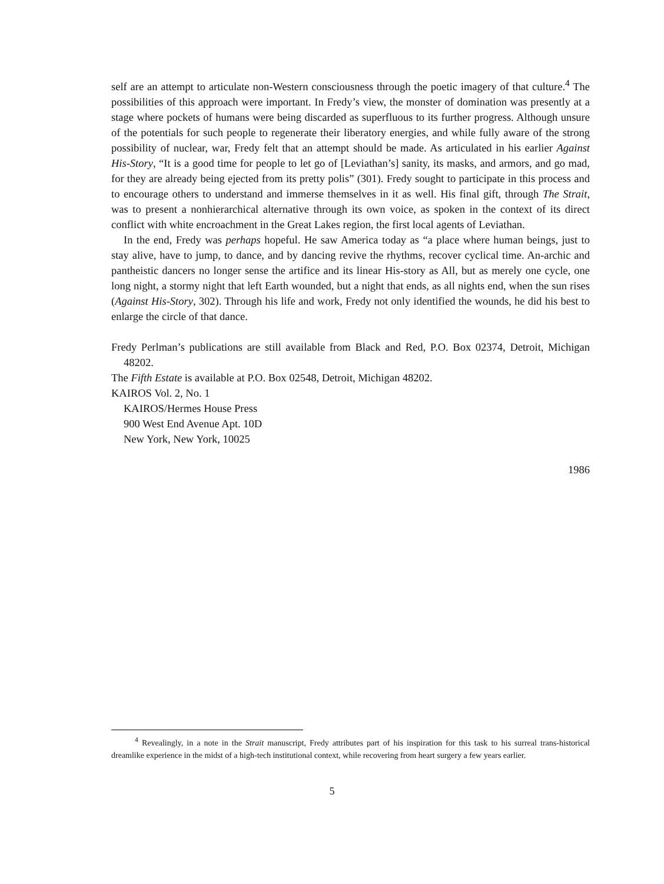self are an attempt to articulate non-Western consciousness through the poetic imagery of that culture.<sup>4</sup> The possibilities of this approach were important. In Fredy’s view, the monster of domination was presently at a stage where pockets of humans were being discarded as superfluous to its further progress. Although unsure of the potentials for such people to regenerate their liberatory energies, and while fully aware of the strong possibility of nuclear, war, Fredy felt that an attempt should be made. As articulated in his earlier Against His-Story, “It is a good time for people to let go of [Leviathan’s] sanity, its masks, and armors, and go mad, for they are already being ejected from its pretty polis” (301). Fredy sought to participate in this process and to encourage others to understand and immerse themselves in it as well. His final gift, through The Strait, was to present a nonhierarchical alternative through its own voice, as spoken in the context of its direct conflict with white encroachment in the Great Lakes region, the first local agents of Leviathan.
In the end, Fredy was perhaps hopeful. He saw America today as “a place where human beings, just to stay alive, have to jump, to dance, and by dancing revive the rhythms, recover cyclical time. An-archic and pantheistic dancers no longer sense the artifice and its linear His-story as All, but as merely one cycle, one long night, a stormy night that left Earth wounded, but a night that ends, as all nights end, when the sun rises (Against His-Story, 302). Through his life and work, Fredy not only identified the wounds, he did his best to enlarge the circle of that dance.
Fredy Perlman’s publications are still available from Black and Red, P.O. Box 02374, Detroit, Michigan 48202.
The Fifth Estate is available at P.O. Box 02548, Detroit, Michigan 48202.
KAIROS Vol. 2, No. 1
KAIROS/Hermes House Press
900 West End Avenue Apt. 10D
New York, New York, 10025
1986
<sup>4</sup> Revealingly, in a note in the Strait manuscript, Fredy attributes part of his inspiration for this task to his surreal trans-historical dreamlike experience in the midst of a high-tech institutional context, while recovering from heart surgery a few years earlier.
5